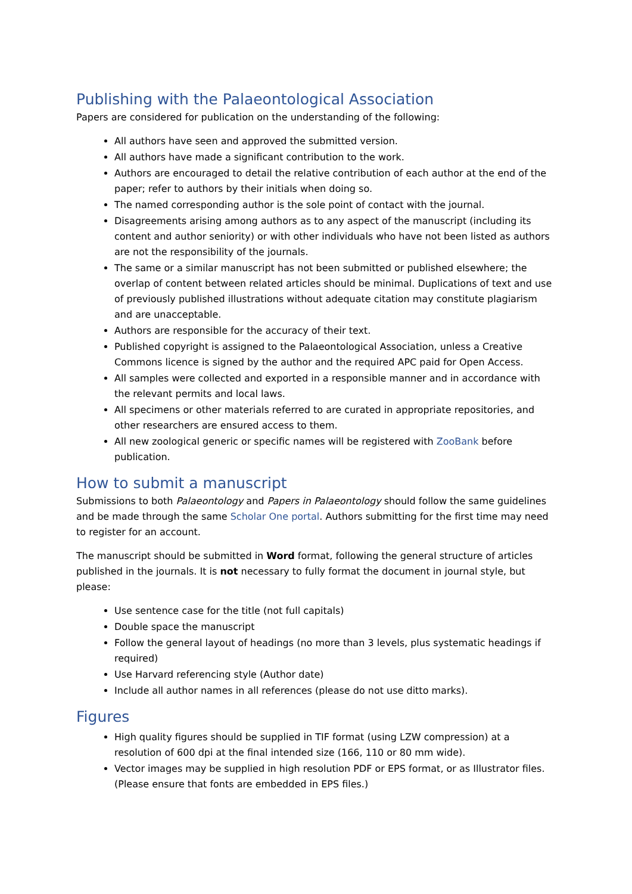Publishing with the Palaeontological Association
Papers are considered for publication on the understanding of the following:
All authors have seen and approved the submitted version.
All authors have made a significant contribution to the work.
Authors are encouraged to detail the relative contribution of each author at the end of the paper; refer to authors by their initials when doing so.
The named corresponding author is the sole point of contact with the journal.
Disagreements arising among authors as to any aspect of the manuscript (including its content and author seniority) or with other individuals who have not been listed as authors are not the responsibility of the journals.
The same or a similar manuscript has not been submitted or published elsewhere; the overlap of content between related articles should be minimal. Duplications of text and use of previously published illustrations without adequate citation may constitute plagiarism and are unacceptable.
Authors are responsible for the accuracy of their text.
Published copyright is assigned to the Palaeontological Association, unless a Creative Commons licence is signed by the author and the required APC paid for Open Access.
All samples were collected and exported in a responsible manner and in accordance with the relevant permits and local laws.
All specimens or other materials referred to are curated in appropriate repositories, and other researchers are ensured access to them.
All new zoological generic or specific names will be registered with ZooBank before publication.
How to submit a manuscript
Submissions to both Palaeontology and Papers in Palaeontology should follow the same guidelines and be made through the same Scholar One portal. Authors submitting for the first time may need to register for an account.
The manuscript should be submitted in Word format, following the general structure of articles published in the journals. It is not necessary to fully format the document in journal style, but please:
Use sentence case for the title (not full capitals)
Double space the manuscript
Follow the general layout of headings (no more than 3 levels, plus systematic headings if required)
Use Harvard referencing style (Author date)
Include all author names in all references (please do not use ditto marks).
Figures
High quality figures should be supplied in TIF format (using LZW compression) at a resolution of 600 dpi at the final intended size (166, 110 or 80 mm wide).
Vector images may be supplied in high resolution PDF or EPS format, or as Illustrator files. (Please ensure that fonts are embedded in EPS files.)